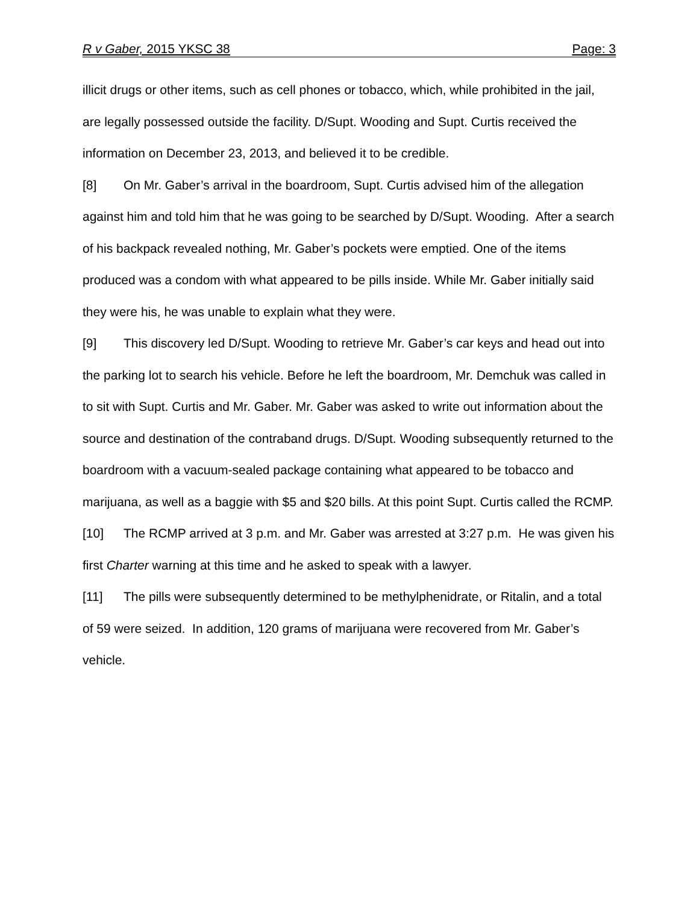R v Gaber, 2015 YKSC 38 Page: 3
illicit drugs or other items, such as cell phones or tobacco, which, while prohibited in the jail, are legally possessed outside the facility. D/Supt. Wooding and Supt. Curtis received the information on December 23, 2013, and believed it to be credible.
[8] On Mr. Gaber’s arrival in the boardroom, Supt. Curtis advised him of the allegation against him and told him that he was going to be searched by D/Supt. Wooding. After a search of his backpack revealed nothing, Mr. Gaber’s pockets were emptied. One of the items produced was a condom with what appeared to be pills inside. While Mr. Gaber initially said they were his, he was unable to explain what they were.
[9] This discovery led D/Supt. Wooding to retrieve Mr. Gaber’s car keys and head out into the parking lot to search his vehicle. Before he left the boardroom, Mr. Demchuk was called in to sit with Supt. Curtis and Mr. Gaber. Mr. Gaber was asked to write out information about the source and destination of the contraband drugs. D/Supt. Wooding subsequently returned to the boardroom with a vacuum-sealed package containing what appeared to be tobacco and marijuana, as well as a baggie with $5 and $20 bills. At this point Supt. Curtis called the RCMP.
[10] The RCMP arrived at 3 p.m. and Mr. Gaber was arrested at 3:27 p.m. He was given his first Charter warning at this time and he asked to speak with a lawyer.
[11] The pills were subsequently determined to be methylphenidrate, or Ritalin, and a total of 59 were seized. In addition, 120 grams of marijuana were recovered from Mr. Gaber’s vehicle.